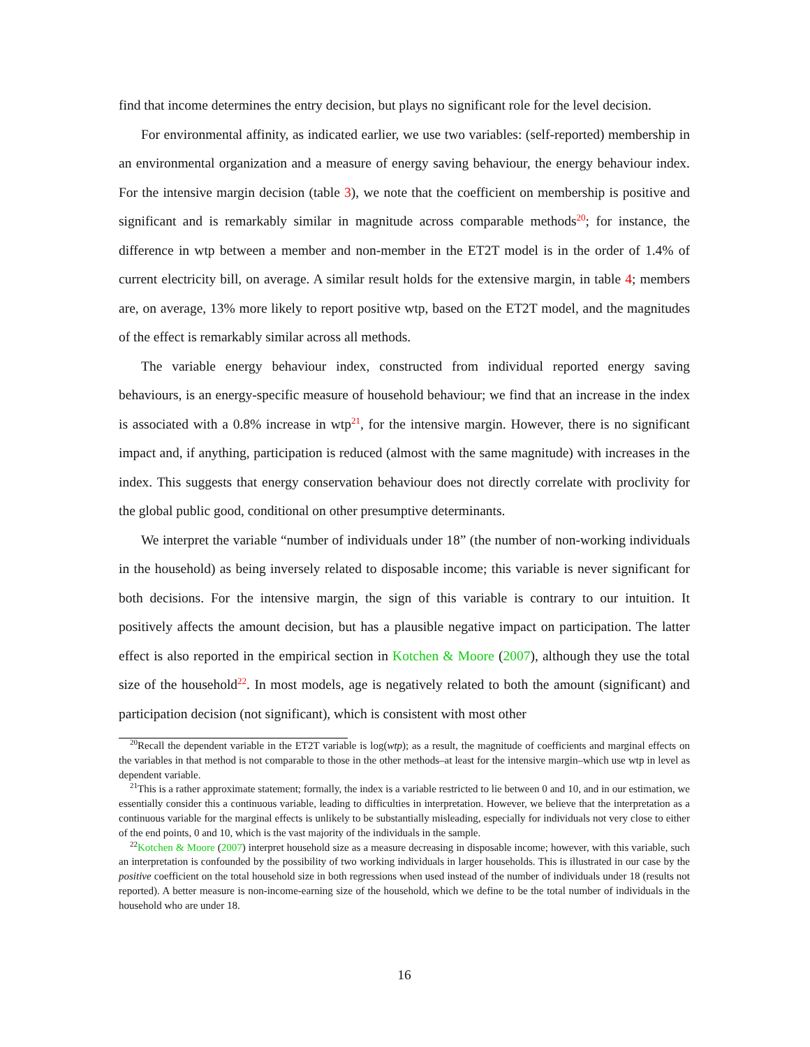find that income determines the entry decision, but plays no significant role for the level decision.
For environmental affinity, as indicated earlier, we use two variables: (self-reported) membership in an environmental organization and a measure of energy saving behaviour, the energy behaviour index. For the intensive margin decision (table 3), we note that the coefficient on membership is positive and significant and is remarkably similar in magnitude across comparable methods<sup>20</sup>; for instance, the difference in wtp between a member and non-member in the ET2T model is in the order of 1.4% of current electricity bill, on average. A similar result holds for the extensive margin, in table 4; members are, on average, 13% more likely to report positive wtp, based on the ET2T model, and the magnitudes of the effect is remarkably similar across all methods.
The variable energy behaviour index, constructed from individual reported energy saving behaviours, is an energy-specific measure of household behaviour; we find that an increase in the index is associated with a 0.8% increase in wtp<sup>21</sup>, for the intensive margin. However, there is no significant impact and, if anything, participation is reduced (almost with the same magnitude) with increases in the index. This suggests that energy conservation behaviour does not directly correlate with proclivity for the global public good, conditional on other presumptive determinants.
We interpret the variable “number of individuals under 18” (the number of non-working individuals in the household) as being inversely related to disposable income; this variable is never significant for both decisions. For the intensive margin, the sign of this variable is contrary to our intuition. It positively affects the amount decision, but has a plausible negative impact on participation. The latter effect is also reported in the empirical section in Kotchen & Moore (2007), although they use the total size of the household<sup>22</sup>. In most models, age is negatively related to both the amount (significant) and participation decision (not significant), which is consistent with most other
<sup>20</sup> Recall the dependent variable in the ET2T variable is log(wtp); as a result, the magnitude of coefficients and marginal effects on the variables in that method is not comparable to those in the other methods–at least for the intensive margin–which use wtp in level as dependent variable.
<sup>21</sup> This is a rather approximate statement; formally, the index is a variable restricted to lie between 0 and 10, and in our estimation, we essentially consider this a continuous variable, leading to difficulties in interpretation. However, we believe that the interpretation as a continuous variable for the marginal effects is unlikely to be substantially misleading, especially for individuals not very close to either of the end points, 0 and 10, which is the vast majority of the individuals in the sample.
<sup>22</sup> Kotchen & Moore (2007) interpret household size as a measure decreasing in disposable income; however, with this variable, such an interpretation is confounded by the possibility of two working individuals in larger households. This is illustrated in our case by the positive coefficient on the total household size in both regressions when used instead of the number of individuals under 18 (results not reported). A better measure is non-income-earning size of the household, which we define to be the total number of individuals in the household who are under 18.
16